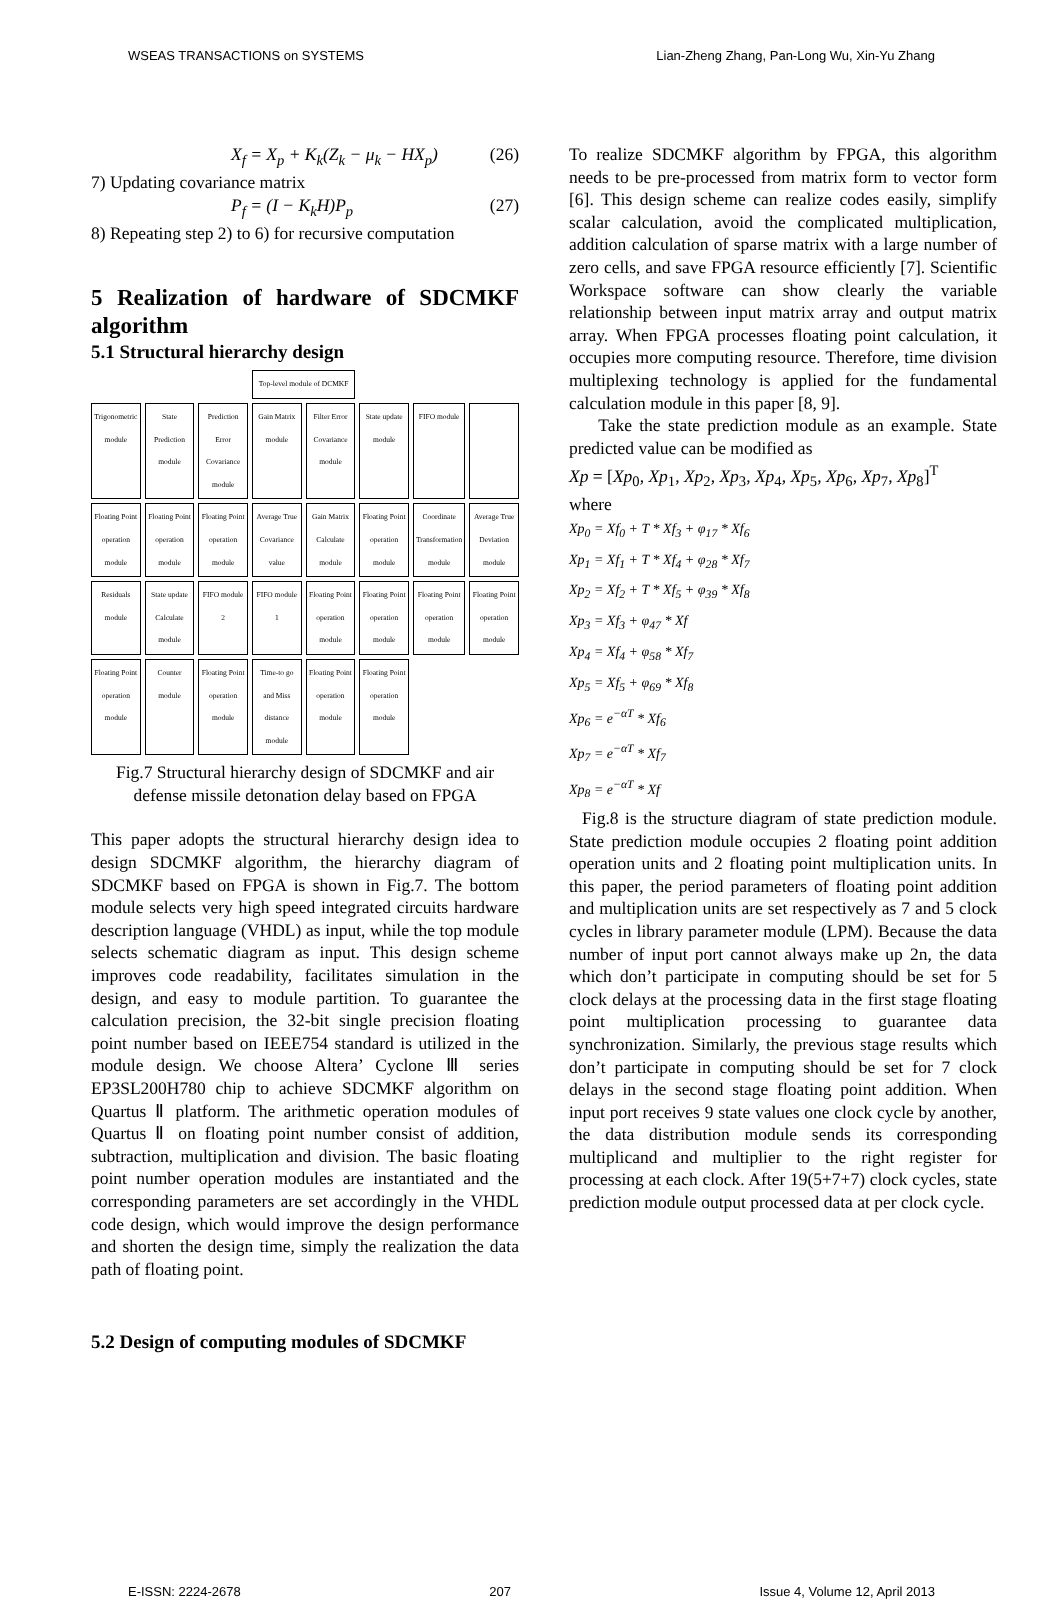WSEAS TRANSACTIONS on SYSTEMS Lian-Zheng Zhang, Pan-Long Wu, Xin-Yu Zhang
X<sub>f</sub> = X<sub>p</sub> + K<sub>k</sub>(Z<sub>k</sub> − μ<sub>k</sub> − HX<sub>p</sub>) (26)
7) Updating covariance matrix
P<sub>f</sub> = (I − K<sub>k</sub>H)P<sub>p</sub> (27)
8) Repeating step 2) to 6) for recursive computation
5 Realization of hardware of SDCMKF algorithm
5.1 Structural hierarchy design
Top-level module of DCMKF
Trigonometric module
State Prediction module
Prediction Error Covariance module
Gain Matrix module
Filter Error Covariance module
State update module
FIFO module
Floating Point operation module
Floating Point operation module
Floating Point operation module
Average True Covariance value
Gain Matrix Calculate module
Floating Point operation module
Coordinate Transformation module
Average True Deviation module
Residuals module
State update Calculate module
FIFO module 2
FIFO module 1
Floating Point operation module
Floating Point operation module
Floating Point operation module
Floating Point operation module
Floating Point operation module
Counter module
Floating Point operation module
Time-to go and Miss distance module
Floating Point operation module
Floating Point operation module
Fig.7 Structural hierarchy design of SDCMKF and air defense missile detonation delay based on FPGA
This paper adopts the structural hierarchy design idea to design SDCMKF algorithm, the hierarchy diagram of SDCMKF based on FPGA is shown in Fig.7. The bottom module selects very high speed integrated circuits hardware description language (VHDL) as input, while the top module selects schematic diagram as input. This design scheme improves code readability, facilitates simulation in the design, and easy to module partition. To guarantee the calculation precision, the 32-bit single precision floating point number based on IEEE754 standard is utilized in the module design. We choose Altera’ Cyclone Ⅲ series EP3SL200H780 chip to achieve SDCMKF algorithm on Quartus Ⅱ platform. The arithmetic operation modules of Quartus Ⅱ on floating point number consist of addition, subtraction, multiplication and division. The basic floating point number operation modules are instantiated and the corresponding parameters are set accordingly in the VHDL code design, which would improve the design performance and shorten the design time, simply the realization the data path of floating point.
5.2 Design of computing modules of SDCMKF
To realize SDCMKF algorithm by FPGA, this algorithm needs to be pre-processed from matrix form to vector form [6]. This design scheme can realize codes easily, simplify scalar calculation, avoid the complicated multiplication, addition calculation of sparse matrix with a large number of zero cells, and save FPGA resource efficiently [7]. Scientific Workspace software can show clearly the variable relationship between input matrix array and output matrix array. When FPGA processes floating point calculation, it occupies more computing resource. Therefore, time division multiplexing technology is applied for the fundamental calculation module in this paper [8, 9].
Take the state prediction module as an example. State predicted value can be modified as
Xp = [Xp<sub>0</sub>, Xp<sub>1</sub>, Xp<sub>2</sub>, Xp<sub>3</sub>, Xp<sub>4</sub>, Xp<sub>5</sub>, Xp<sub>6</sub>, Xp<sub>7</sub>, Xp<sub>8</sub>]<sup>T</sup>
where
Xp<sub>0</sub> = Xf<sub>0</sub> + T * Xf<sub>3</sub> + φ<sub>17</sub> * Xf<sub>6</sub>
Xp<sub>1</sub> = Xf<sub>1</sub> + T * Xf<sub>4</sub> + φ<sub>28</sub> * Xf<sub>7</sub>
Xp<sub>2</sub> = Xf<sub>2</sub> + T * Xf<sub>5</sub> + φ<sub>39</sub> * Xf<sub>8</sub>
Xp<sub>3</sub> = Xf<sub>3</sub> + φ<sub>47</sub> * Xf
Xp<sub>4</sub> = Xf<sub>4</sub> + φ<sub>58</sub> * Xf<sub>7</sub>
Xp<sub>5</sub> = Xf<sub>5</sub> + φ<sub>69</sub> * Xf<sub>8</sub>
Xp<sub>6</sub> = e<sup>−αT</sup> * Xf<sub>6</sub>
Xp<sub>7</sub> = e<sup>−αT</sup> * Xf<sub>7</sub>
Xp<sub>8</sub> = e<sup>−αT</sup> * Xf
Fig.8 is the structure diagram of state prediction module. State prediction module occupies 2 floating point addition operation units and 2 floating point multiplication units. In this paper, the period parameters of floating point addition and multiplication units are set respectively as 7 and 5 clock cycles in library parameter module (LPM). Because the data number of input port cannot always make up 2n, the data which don’t participate in computing should be set for 5 clock delays at the processing data in the first stage floating point multiplication processing to guarantee data synchronization. Similarly, the previous stage results which don’t participate in computing should be set for 7 clock delays in the second stage floating point addition. When input port receives 9 state values one clock cycle by another, the data distribution module sends its corresponding multiplicand and multiplier to the right register for processing at each clock. After 19(5+7+7) clock cycles, state prediction module output processed data at per clock cycle.
E-ISSN: 2224-2678 207 Issue 4, Volume 12, April 2013